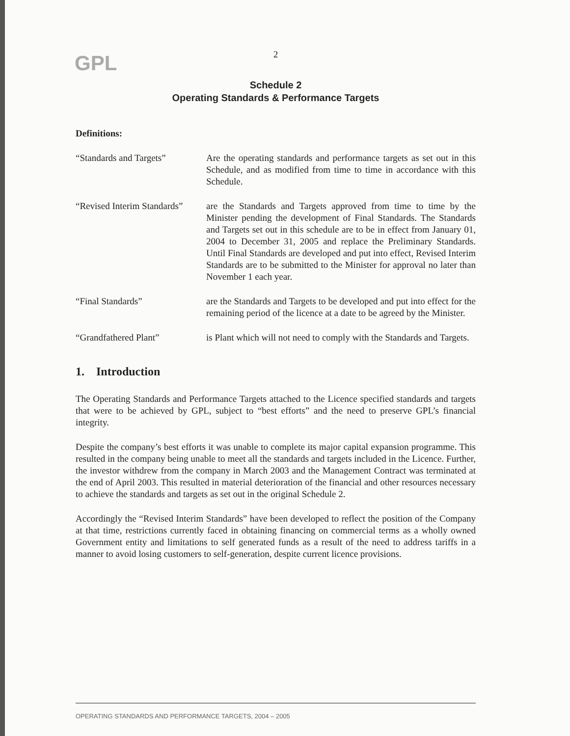GPL
2
Schedule 2
Operating Standards & Performance Targets
Definitions:
“Standards and Targets” Are the operating standards and performance targets as set out in this Schedule, and as modified from time to time in accordance with this Schedule.
“Revised Interim Standards”
are the Standards and Targets approved from time to time by the Minister pending the development of Final Standards. The Standards and Targets set out in this schedule are to be in effect from January 01, 2004 to December 31, 2005 and replace the Preliminary Standards. Until Final Standards are developed and put into effect, Revised Interim Standards are to be submitted to the Minister for approval no later than November 1 each year.
“Final Standards” are the Standards and Targets to be developed and put into effect for the remaining period of the licence at a date to be agreed by the Minister.
“Grandfathered Plant” is Plant which will not need to comply with the Standards and Targets.
1. Introduction
The Operating Standards and Performance Targets attached to the Licence specified standards and targets that were to be achieved by GPL, subject to “best efforts” and the need to preserve GPL’s financial integrity.
Despite the company’s best efforts it was unable to complete its major capital expansion programme. This resulted in the company being unable to meet all the standards and targets included in the Licence. Further, the investor withdrew from the company in March 2003 and the Management Contract was terminated at the end of April 2003. This resulted in material deterioration of the financial and other resources necessary to achieve the standards and targets as set out in the original Schedule 2.
Accordingly the “Revised Interim Standards” have been developed to reflect the position of the Company at that time, restrictions currently faced in obtaining financing on commercial terms as a wholly owned Government entity and limitations to self generated funds as a result of the need to address tariffs in a manner to avoid losing customers to self-generation, despite current licence provisions.
OPERATING STANDARDS AND PERFORMANCE TARGETS, 2004 – 2005